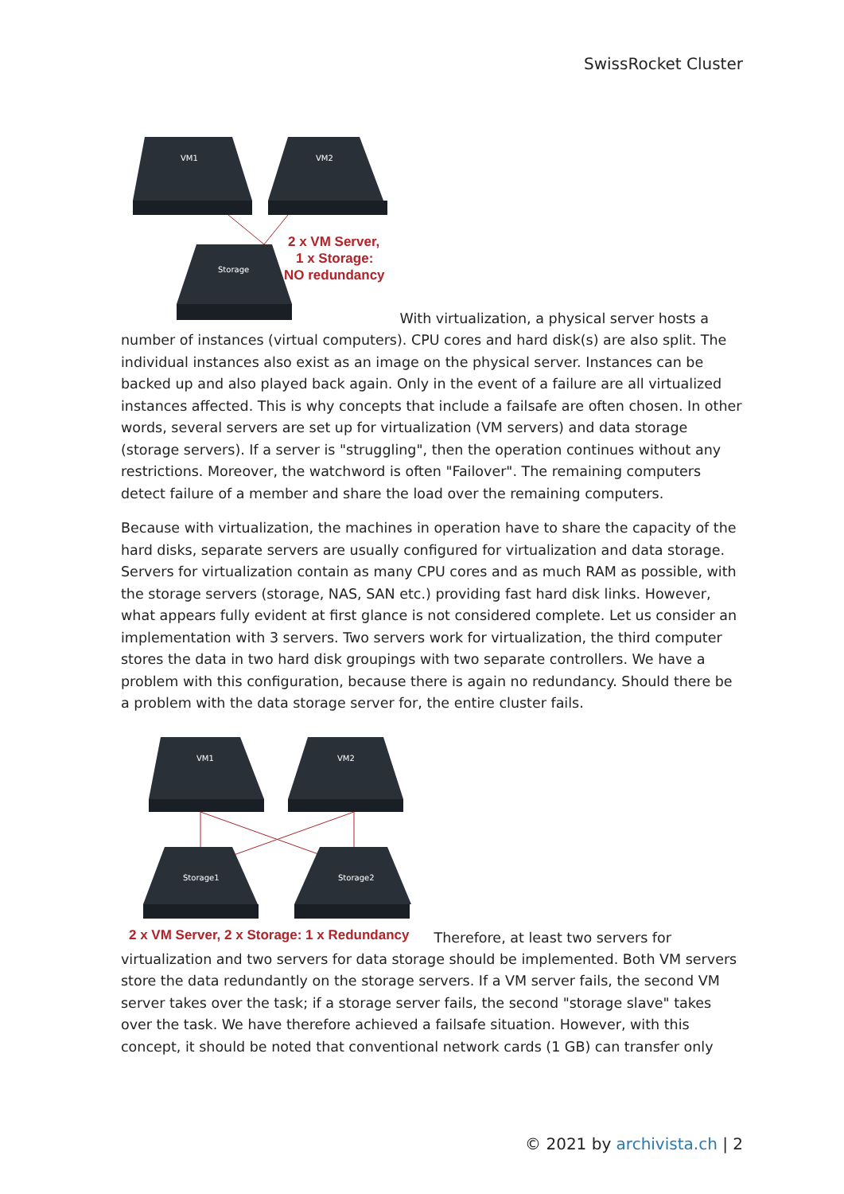SwissRocket Cluster
VM1
VM2
Storage
2 x VM Server,
1 x Storage:
NO redundancy
With virtualization, a physical server hosts a number of instances (virtual computers). CPU cores and hard disk(s) are also split. The individual instances also exist as an image on the physical server. Instances can be backed up and also played back again. Only in the event of a failure are all virtualized instances affected. This is why concepts that include a failsafe are often chosen. In other words, several servers are set up for virtualization (VM servers) and data storage (storage servers). If a server is "struggling", then the operation continues without any restrictions. Moreover, the watchword is often "Failover". The remaining computers detect failure of a member and share the load over the remaining computers.
Because with virtualization, the machines in operation have to share the capacity of the hard disks, separate servers are usually configured for virtualization and data storage. Servers for virtualization contain as many CPU cores and as much RAM as possible, with the storage servers (storage, NAS, SAN etc.) providing fast hard disk links. However, what appears fully evident at first glance is not considered complete. Let us consider an implementation with 3 servers. Two servers work for virtualization, the third computer stores the data in two hard disk groupings with two separate controllers. We have a problem with this configuration, because there is again no redundancy. Should there be a problem with the data storage server for, the entire cluster fails.
VM1
VM2
Storage1
Storage2
2 x VM Server, 2 x Storage: 1 x Redundancy
Therefore, at least two servers for virtualization and two servers for data storage should be implemented. Both VM servers store the data redundantly on the storage servers. If a VM server fails, the second VM server takes over the task; if a storage server fails, the second "storage slave" takes over the task. We have therefore achieved a failsafe situation. However, with this concept, it should be noted that conventional network cards (1 GB) can transfer only
© 2021 by archivista.ch | 2